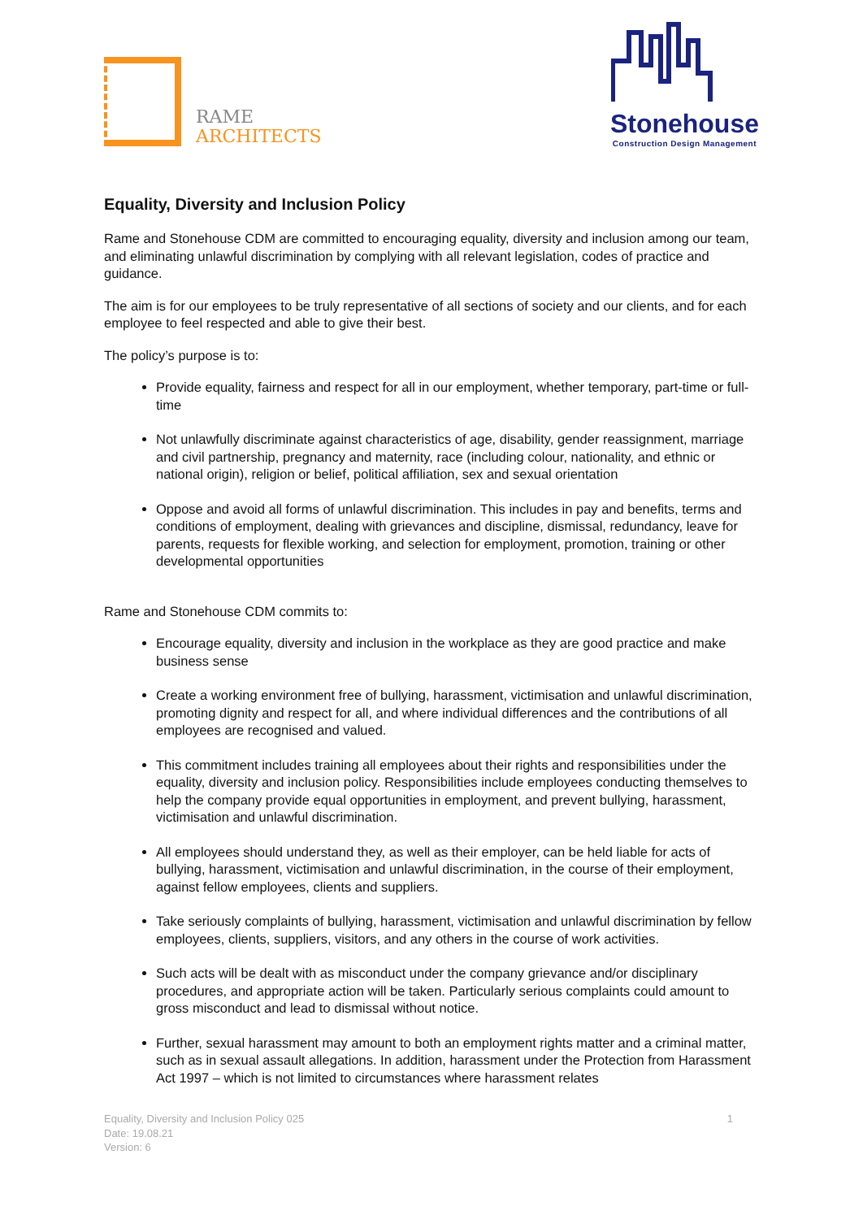RAME
ARCHITECTS
Stonehouse
Construction Design Management
Equality, Diversity and Inclusion Policy
Rame and Stonehouse CDM are committed to encouraging equality, diversity and inclusion among our team, and eliminating unlawful discrimination by complying with all relevant legislation, codes of practice and guidance.
The aim is for our employees to be truly representative of all sections of society and our clients, and for each employee to feel respected and able to give their best.
The policy’s purpose is to:
Provide equality, fairness and respect for all in our employment, whether temporary, part-time or full-time
Not unlawfully discriminate against characteristics of age, disability, gender reassignment, marriage and civil partnership, pregnancy and maternity, race (including colour, nationality, and ethnic or national origin), religion or belief, political affiliation, sex and sexual orientation
Oppose and avoid all forms of unlawful discrimination. This includes in pay and benefits, terms and conditions of employment, dealing with grievances and discipline, dismissal, redundancy, leave for parents, requests for flexible working, and selection for employment, promotion, training or other developmental opportunities
Rame and Stonehouse CDM commits to:
Encourage equality, diversity and inclusion in the workplace as they are good practice and make business sense
Create a working environment free of bullying, harassment, victimisation and unlawful discrimination, promoting dignity and respect for all, and where individual differences and the contributions of all employees are recognised and valued.
This commitment includes training all employees about their rights and responsibilities under the equality, diversity and inclusion policy. Responsibilities include employees conducting themselves to help the company provide equal opportunities in employment, and prevent bullying, harassment, victimisation and unlawful discrimination.
All employees should understand they, as well as their employer, can be held liable for acts of bullying, harassment, victimisation and unlawful discrimination, in the course of their employment, against fellow employees, clients and suppliers.
Take seriously complaints of bullying, harassment, victimisation and unlawful discrimination by fellow employees, clients, suppliers, visitors, and any others in the course of work activities.
Such acts will be dealt with as misconduct under the company grievance and/or disciplinary procedures, and appropriate action will be taken. Particularly serious complaints could amount to gross misconduct and lead to dismissal without notice.
Further, sexual harassment may amount to both an employment rights matter and a criminal matter, such as in sexual assault allegations. In addition, harassment under the Protection from Harassment Act 1997 – which is not limited to circumstances where harassment relates
Equality, Diversity and Inclusion Policy 025
Date: 19.08.21
Version: 6
1